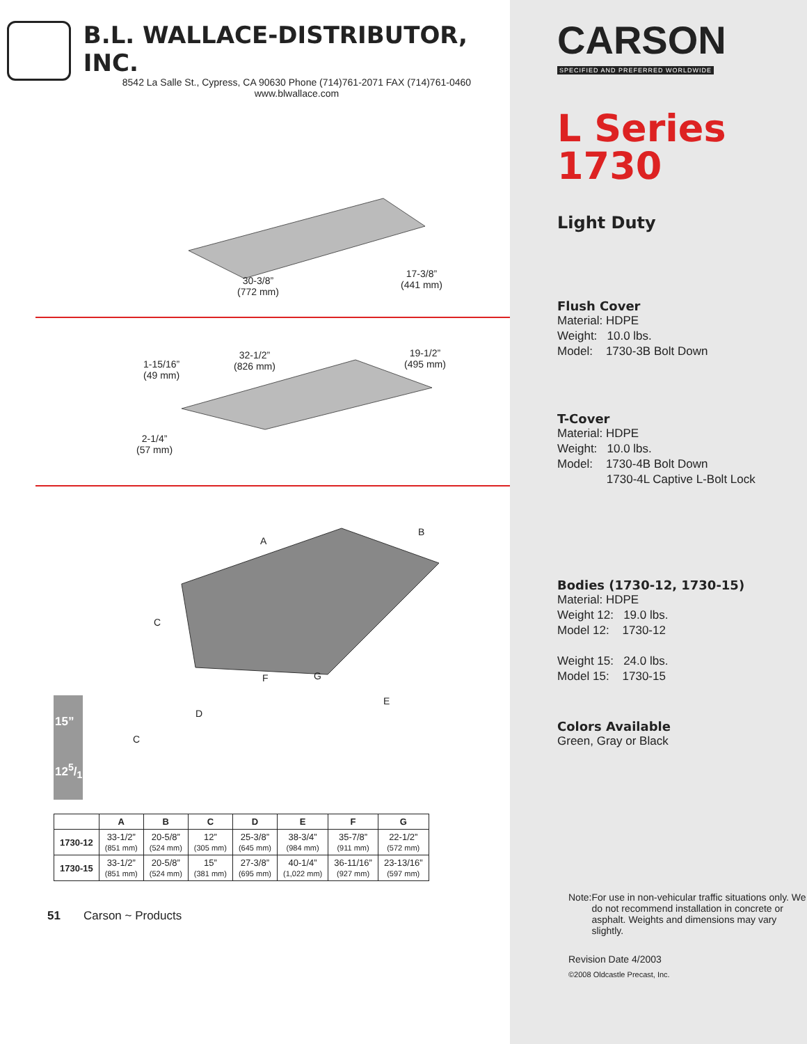B.L. WALLACE-DISTRIBUTOR, INC.
8542 La Salle St., Cypress, CA 90630 Phone (714)761-2071 FAX (714)761-0460
www.blwallace.com
30-3/8”
(772 mm)
17-3/8”
(441 mm)
1-15/16”
(49 mm)
32-1/2”
(826 mm)
19-1/2”
(495 mm)
2-1/4”
(57 mm)
A
B
C
F G
E
D
15”
125/16”
C
| | A | B | C | D | E | F | G |
| --- | --- | --- | --- | --- | --- | --- | --- |
| 1730-12 | 33-1/2” (851 mm) | 20-5/8” (524 mm) | 12” (305 mm) | 25-3/8” (645 mm) | 38-3/4” (984 mm) | 35-7/8” (911 mm) | 22-1/2” (572 mm) |
| 1730-15 | 33-1/2” (851 mm) | 20-5/8” (524 mm) | 15” (381 mm) | 27-3/8” (695 mm) | 40-1/4” (1,022 mm) | 36-11/16” (927 mm) | 23-13/16” (597 mm) |
51 Carson ~ Products
CARSON
SPECIFIED AND PREFERRED WORLDWIDE
L Series
1730
Light Duty
Flush Cover
Material: HDPE
Weight: 10.0 lbs.
Model: 1730-3B Bolt Down
T-Cover
Material: HDPE
Weight: 10.0 lbs.
Model: 1730-4B Bolt Down
1730-4L Captive L-Bolt Lock
Bodies (1730-12, 1730-15)
Material: HDPE
Weight 12: 19.0 lbs.
Model 12: 1730-12
Weight 15: 24.0 lbs.
Model 15: 1730-15
Colors Available
Green, Gray or Black
Note: For use in non-vehicular traffic situations only. We do not recommend installation in concrete or asphalt. Weights and dimensions may vary slightly.
Revision Date 4/2003
©2008 Oldcastle Precast, Inc.